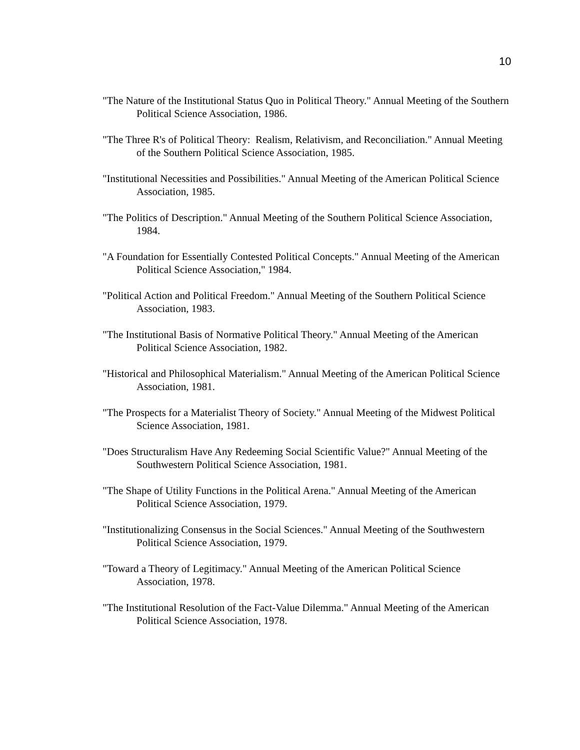10
"The Nature of the Institutional Status Quo in Political Theory." Annual Meeting of the Southern Political Science Association, 1986.
"The Three R's of Political Theory: Realism, Relativism, and Reconciliation." Annual Meeting of the Southern Political Science Association, 1985.
"Institutional Necessities and Possibilities." Annual Meeting of the American Political Science Association, 1985.
"The Politics of Description." Annual Meeting of the Southern Political Science Association, 1984.
"A Foundation for Essentially Contested Political Concepts." Annual Meeting of the American Political Science Association," 1984.
"Political Action and Political Freedom." Annual Meeting of the Southern Political Science Association, 1983.
"The Institutional Basis of Normative Political Theory." Annual Meeting of the American Political Science Association, 1982.
"Historical and Philosophical Materialism." Annual Meeting of the American Political Science Association, 1981.
"The Prospects for a Materialist Theory of Society." Annual Meeting of the Midwest Political Science Association, 1981.
"Does Structuralism Have Any Redeeming Social Scientific Value?" Annual Meeting of the Southwestern Political Science Association, 1981.
"The Shape of Utility Functions in the Political Arena." Annual Meeting of the American Political Science Association, 1979.
"Institutionalizing Consensus in the Social Sciences." Annual Meeting of the Southwestern Political Science Association, 1979.
"Toward a Theory of Legitimacy." Annual Meeting of the American Political Science Association, 1978.
"The Institutional Resolution of the Fact-Value Dilemma." Annual Meeting of the American Political Science Association, 1978.